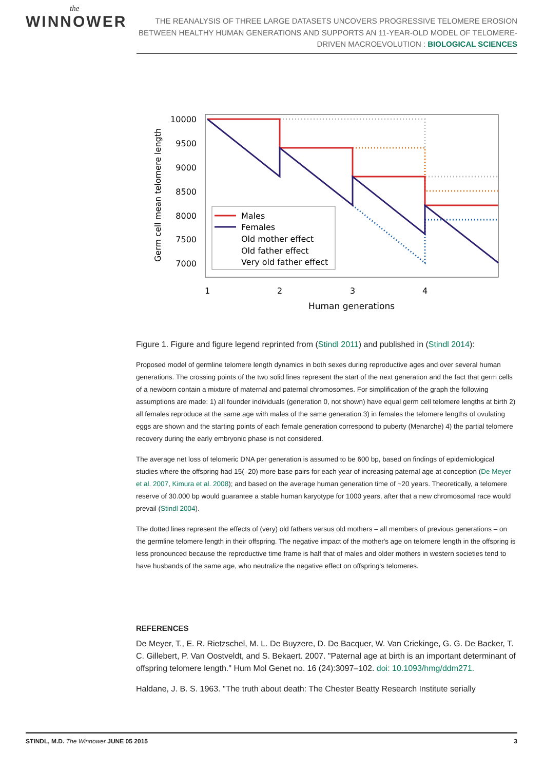the
WINNOWER
THE REANALYSIS OF THREE LARGE DATASETS UNCOVERS PROGRESSIVE TELOMERE EROSION BETWEEN HEALTHY HUMAN GENERATIONS AND SUPPORTS AN 11-YEAR-OLD MODEL OF TELOMERE-DRIVEN MACROEVOLUTION : BIOLOGICAL SCIENCES
10000
9500
9000
8500
8000
7500
7000
1
2
3
4
Human generations
Germ cell mean telomere length
Males
Females
Old mother effect
Old father effect
Very old father effect
Figure 1. Figure and figure legend reprinted from (Stindl 2011) and published in (Stindl 2014):
Proposed model of germline telomere length dynamics in both sexes during reproductive ages and over several human generations. The crossing points of the two solid lines represent the start of the next generation and the fact that germ cells of a newborn contain a mixture of maternal and paternal chromosomes. For simplification of the graph the following assumptions are made: 1) all founder individuals (generation 0, not shown) have equal germ cell telomere lengths at birth 2) all females reproduce at the same age with males of the same generation 3) in females the telomere lengths of ovulating eggs are shown and the starting points of each female generation correspond to puberty (Menarche) 4) the partial telomere recovery during the early embryonic phase is not considered.
The average net loss of telomeric DNA per generation is assumed to be 600 bp, based on findings of epidemiological studies where the offspring had 15(–20) more base pairs for each year of increasing paternal age at conception (De Meyer et al. 2007, Kimura et al. 2008); and based on the average human generation time of ~20 years. Theoretically, a telomere reserve of 30.000 bp would guarantee a stable human karyotype for 1000 years, after that a new chromosomal race would prevail (Stindl 2004).
The dotted lines represent the effects of (very) old fathers versus old mothers – all members of previous generations – on the germline telomere length in their offspring. The negative impact of the mother's age on telomere length in the offspring is less pronounced because the reproductive time frame is half that of males and older mothers in western societies tend to have husbands of the same age, who neutralize the negative effect on offspring's telomeres.
REFERENCES
De Meyer, T., E. R. Rietzschel, M. L. De Buyzere, D. De Bacquer, W. Van Criekinge, G. G. De Backer, T. C. Gillebert, P. Van Oostveldt, and S. Bekaert. 2007. "Paternal age at birth is an important determinant of offspring telomere length." Hum Mol Genet no. 16 (24):3097–102. doi: 10.1093/hmg/ddm271.
Haldane, J. B. S. 1963. "The truth about death: The Chester Beatty Research Institute serially
STINDL, M.D. The Winnower JUNE 05 2015 3